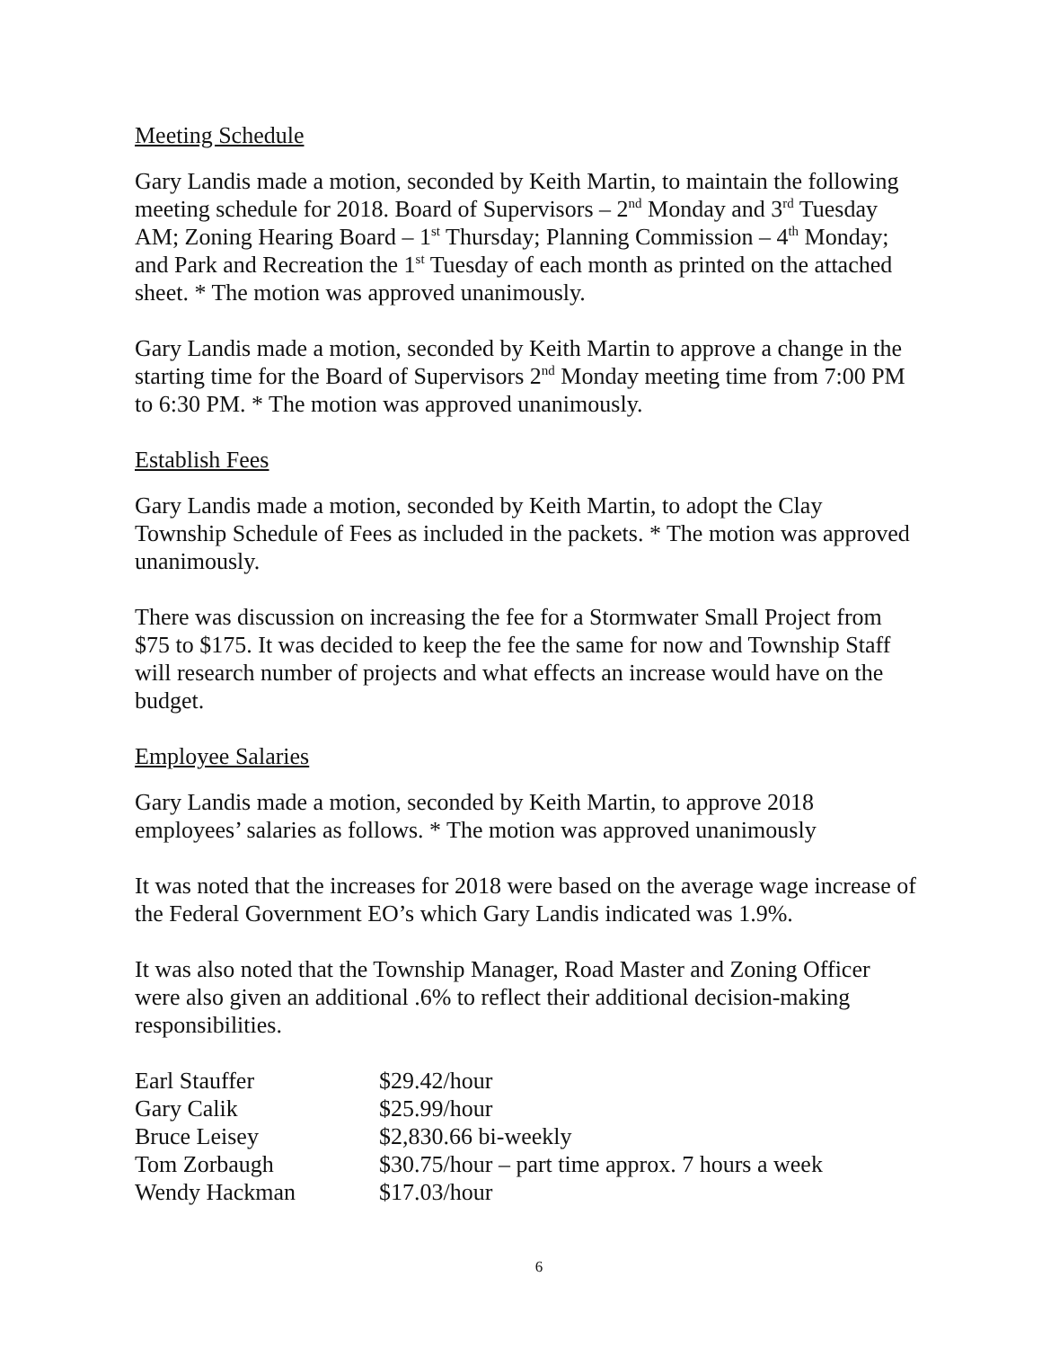Meeting Schedule
Gary Landis made a motion, seconded by Keith Martin, to maintain the following meeting schedule for 2018. Board of Supervisors – 2<sup>nd</sup> Monday and 3<sup>rd</sup> Tuesday AM; Zoning Hearing Board – 1<sup>st</sup> Thursday; Planning Commission – 4<sup>th</sup> Monday; and Park and Recreation the 1<sup>st</sup> Tuesday of each month as printed on the attached sheet. * The motion was approved unanimously.
Gary Landis made a motion, seconded by Keith Martin to approve a change in the starting time for the Board of Supervisors 2<sup>nd</sup> Monday meeting time from 7:00 PM to 6:30 PM. * The motion was approved unanimously.
Establish Fees
Gary Landis made a motion, seconded by Keith Martin, to adopt the Clay Township Schedule of Fees as included in the packets. * The motion was approved unanimously.
There was discussion on increasing the fee for a Stormwater Small Project from $75 to $175. It was decided to keep the fee the same for now and Township Staff will research number of projects and what effects an increase would have on the budget.
Employee Salaries
Gary Landis made a motion, seconded by Keith Martin, to approve 2018 employees’ salaries as follows. * The motion was approved unanimously
It was noted that the increases for 2018 were based on the average wage increase of the Federal Government EO’s which Gary Landis indicated was 1.9%.
It was also noted that the Township Manager, Road Master and Zoning Officer were also given an additional .6% to reflect their additional decision-making responsibilities.
| Earl Stauffer | $29.42/hour |
| Gary Calik | $25.99/hour |
| Bruce Leisey | $2,830.66 bi-weekly |
| Tom Zorbaugh | $30.75/hour – part time approx. 7 hours a week |
| Wendy Hackman | $17.03/hour |
6